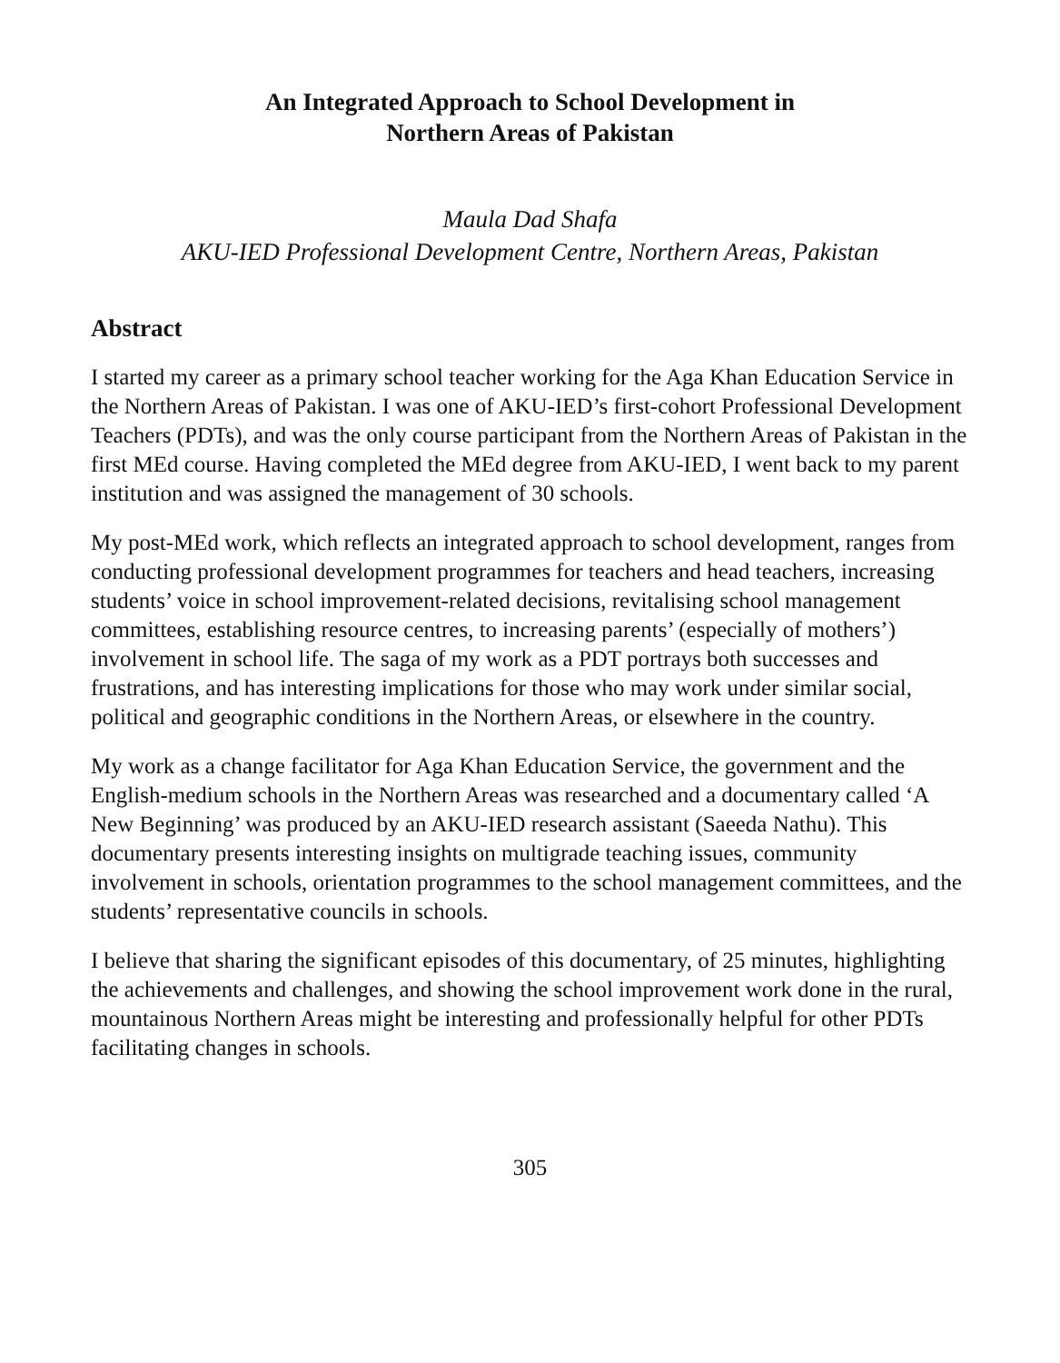An Integrated Approach to School Development in
Northern Areas of Pakistan
Maula Dad Shafa
AKU-IED Professional Development Centre, Northern Areas, Pakistan
Abstract
I started my career as a primary school teacher working for the Aga Khan Education Service in the Northern Areas of Pakistan. I was one of AKU-IED’s first-cohort Professional Development Teachers (PDTs), and was the only course participant from the Northern Areas of Pakistan in the first MEd course. Having completed the MEd degree from AKU-IED, I went back to my parent institution and was assigned the management of 30 schools.
My post-MEd work, which reflects an integrated approach to school development, ranges from conducting professional development programmes for teachers and head teachers, increasing students’ voice in school improvement-related decisions, revitalising school management committees, establishing resource centres, to increasing parents’ (especially of mothers’) involvement in school life. The saga of my work as a PDT portrays both successes and frustrations, and has interesting implications for those who may work under similar social, political and geographic conditions in the Northern Areas, or elsewhere in the country.
My work as a change facilitator for Aga Khan Education Service, the government and the English-medium schools in the Northern Areas was researched and a documentary called ‘A New Beginning’ was produced by an AKU-IED research assistant (Saeeda Nathu). This documentary presents interesting insights on multigrade teaching issues, community involvement in schools, orientation programmes to the school management committees, and the students’ representative councils in schools.
I believe that sharing the significant episodes of this documentary, of 25 minutes, highlighting the achievements and challenges, and showing the school improvement work done in the rural, mountainous Northern Areas might be interesting and professionally helpful for other PDTs facilitating changes in schools.
305